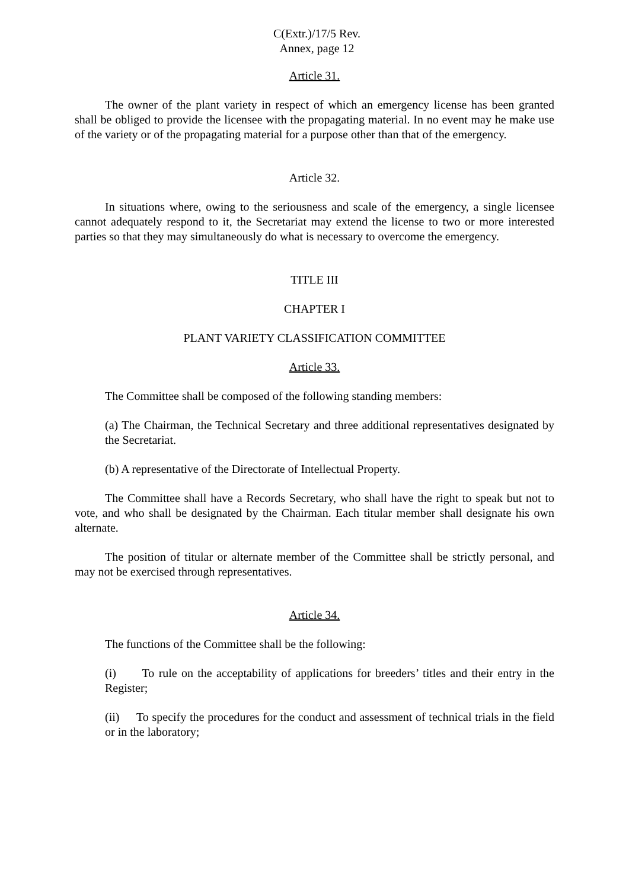C(Extr.)/17/5 Rev.
Annex, page 12
Article 31.
The owner of the plant variety in respect of which an emergency license has been granted shall be obliged to provide the licensee with the propagating material. In no event may he make use of the variety or of the propagating material for a purpose other than that of the emergency.
Article 32.
In situations where, owing to the seriousness and scale of the emergency, a single licensee cannot adequately respond to it, the Secretariat may extend the license to two or more interested parties so that they may simultaneously do what is necessary to overcome the emergency.
TITLE III
CHAPTER I
PLANT VARIETY CLASSIFICATION COMMITTEE
Article 33.
The Committee shall be composed of the following standing members:
(a) The Chairman, the Technical Secretary and three additional representatives designated by the Secretariat.
(b) A representative of the Directorate of Intellectual Property.
The Committee shall have a Records Secretary, who shall have the right to speak but not to vote, and who shall be designated by the Chairman. Each titular member shall designate his own alternate.
The position of titular or alternate member of the Committee shall be strictly personal, and may not be exercised through representatives.
Article 34.
The functions of the Committee shall be the following:
(i) To rule on the acceptability of applications for breeders’ titles and their entry in the Register;
(ii) To specify the procedures for the conduct and assessment of technical trials in the field or in the laboratory;